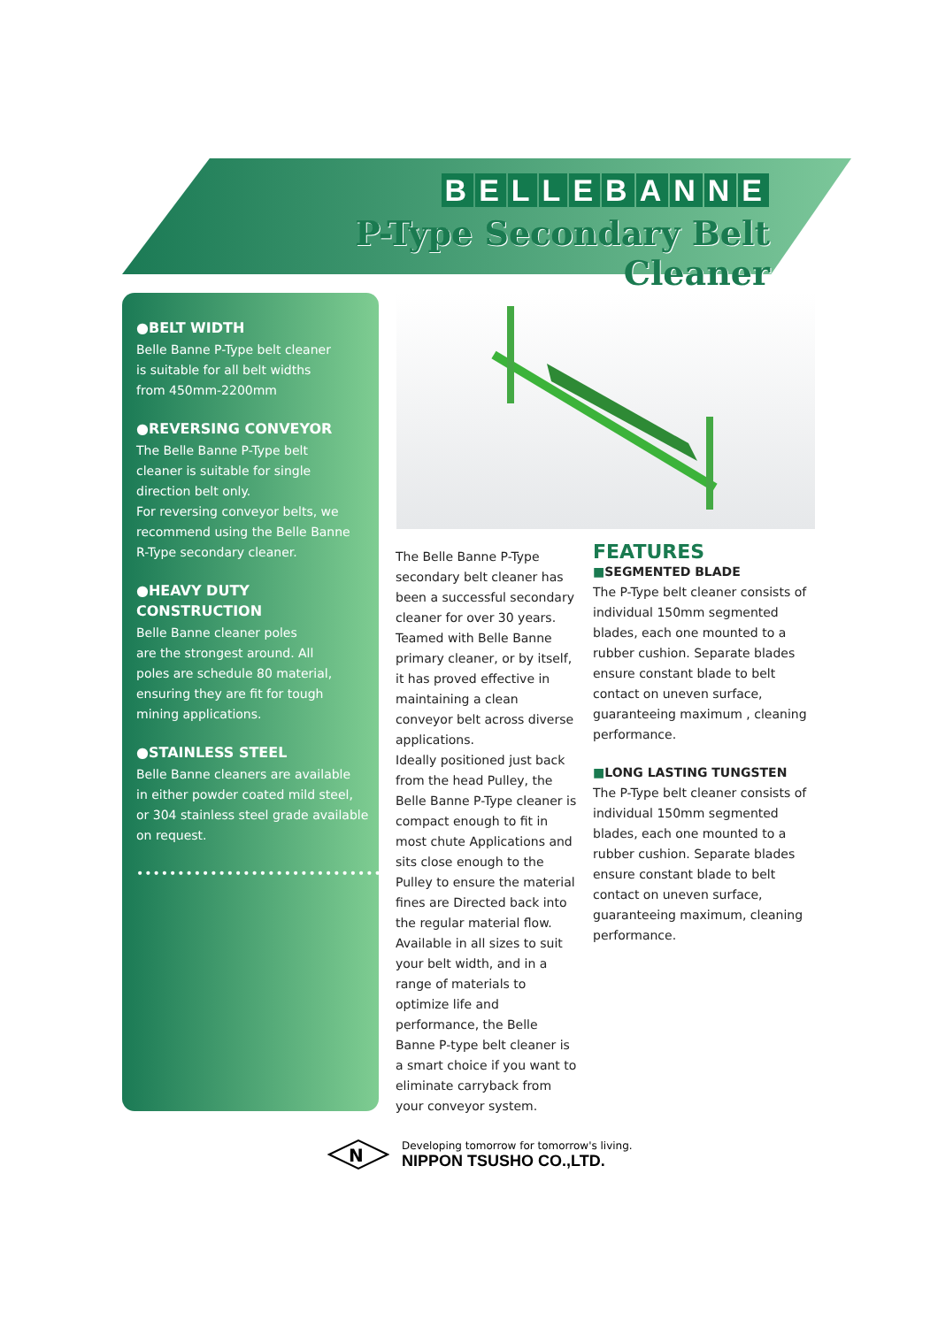BELLEBANNE
P-Type Secondary Belt Cleaner
●BELT WIDTH
Belle Banne P-Type belt cleaner
is suitable for all belt widths
from 450mm-2200mm
●REVERSING CONVEYOR
The Belle Banne P-Type belt
cleaner is suitable for single
direction belt only.
For reversing conveyor belts, we
recommend using the Belle Banne
R-Type secondary cleaner.
●HEAVY DUTY CONSTRUCTION
Belle Banne cleaner poles
are the strongest around. All
poles are schedule 80 material,
ensuring they are fit for tough
mining applications.
●STAINLESS STEEL
Belle Banne cleaners are available
in either powder coated mild steel,
or 304 stainless steel grade available
on request.
••••••••••••••••••••••••••••••••••••
The Belle Banne P-Type secondary belt cleaner has been a successful secondary cleaner for over 30 years. Teamed with Belle Banne primary cleaner, or by itself, it has proved effective in maintaining a clean conveyor belt across diverse applications.
Ideally positioned just back from the head Pulley, the Belle Banne P-Type cleaner is compact enough to fit in most chute Applications and sits close enough to the Pulley to ensure the material fines are Directed back into the regular material flow.
Available in all sizes to suit your belt width, and in a range of materials to optimize life and performance, the Belle Banne P-type belt cleaner is a smart choice if you want to eliminate carryback from your conveyor system.
FEATURES
■SEGMENTED BLADE
The P-Type belt cleaner consists of individual 150mm segmented blades, each one mounted to a rubber cushion. Separate blades ensure constant blade to belt contact on uneven surface, guaranteeing maximum , cleaning performance.
■LONG LASTING TUNGSTEN
The P-Type belt cleaner consists of individual 150mm segmented blades, each one mounted to a rubber cushion. Separate blades ensure constant blade to belt contact on uneven surface, guaranteeing maximum, cleaning performance.
N
Developing tomorrow for tomorrow's living.
NIPPON TSUSHO CO.,LTD.